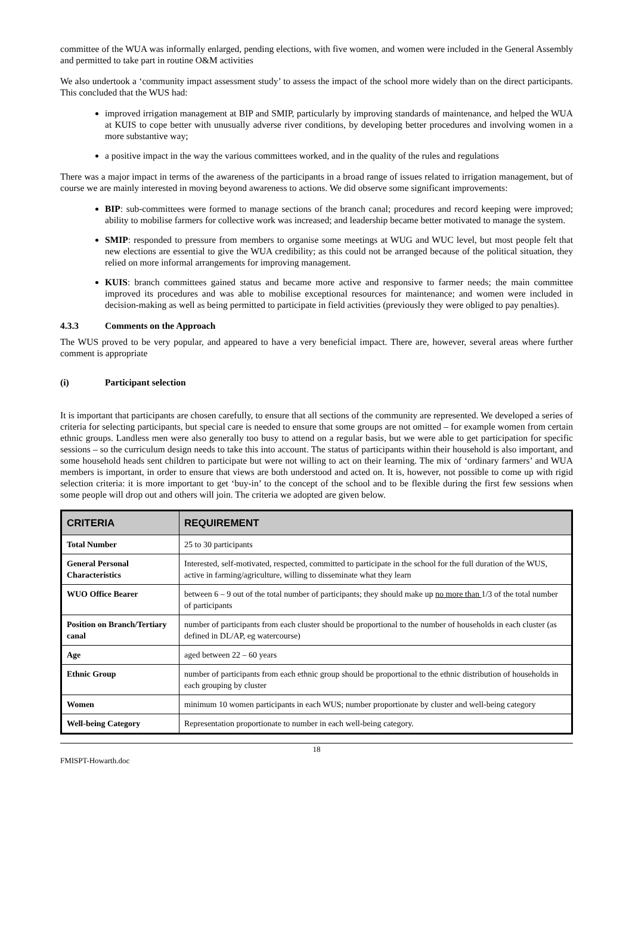committee of the WUA was informally enlarged, pending elections, with five women, and women were included in the General Assembly and permitted to take part in routine O&M activities
We also undertook a ‘community impact assessment study’ to assess the impact of the school more widely than on the direct participants. This concluded that the WUS had:
improved irrigation management at BIP and SMIP, particularly by improving standards of maintenance, and helped the WUA at KUIS to cope better with unusually adverse river conditions, by developing better procedures and involving women in a more substantive way;
a positive impact in the way the various committees worked, and in the quality of the rules and regulations
There was a major impact in terms of the awareness of the participants in a broad range of issues related to irrigation management, but of course we are mainly interested in moving beyond awareness to actions. We did observe some significant improvements:
BIP: sub-committees were formed to manage sections of the branch canal; procedures and record keeping were improved; ability to mobilise farmers for collective work was increased; and leadership became better motivated to manage the system.
SMIP: responded to pressure from members to organise some meetings at WUG and WUC level, but most people felt that new elections are essential to give the WUA credibility; as this could not be arranged because of the political situation, they relied on more informal arrangements for improving management.
KUIS: branch committees gained status and became more active and responsive to farmer needs; the main committee improved its procedures and was able to mobilise exceptional resources for maintenance; and women were included in decision-making as well as being permitted to participate in field activities (previously they were obliged to pay penalties).
4.3.3 Comments on the Approach
The WUS proved to be very popular, and appeared to have a very beneficial impact. There are, however, several areas where further comment is appropriate
(i) Participant selection
It is important that participants are chosen carefully, to ensure that all sections of the community are represented. We developed a series of criteria for selecting participants, but special care is needed to ensure that some groups are not omitted – for example women from certain ethnic groups. Landless men were also generally too busy to attend on a regular basis, but we were able to get participation for specific sessions – so the curriculum design needs to take this into account. The status of participants within their household is also important, and some household heads sent children to participate but were not willing to act on their learning. The mix of ‘ordinary farmers’ and WUA members is important, in order to ensure that views are both understood and acted on. It is, however, not possible to come up with rigid selection criteria: it is more important to get ‘buy-in’ to the concept of the school and to be flexible during the first few sessions when some people will drop out and others will join. The criteria we adopted are given below.
| CRITERIA | REQUIREMENT |
| --- | --- |
| Total Number | 25 to 30 participants |
| General Personal Characteristics | Interested, self-motivated, respected, committed to participate in the school for the full duration of the WUS, active in farming/agriculture, willing to disseminate what they learn |
| WUO Office Bearer | between 6 – 9 out of the total number of participants; they should make up no more than 1/3 of the total number of participants |
| Position on Branch/Tertiary canal | number of participants from each cluster should be proportional to the number of households in each cluster (as defined in DL/AP, eg watercourse) |
| Age | aged between 22 – 60 years |
| Ethnic Group | number of participants from each ethnic group should be proportional to the ethnic distribution of households in each grouping by cluster |
| Women | minimum 10 women participants in each WUS; number proportionate by cluster and well-being category |
| Well-being Category | Representation proportionate to number in each well-being category. |
18
FMISPT-Howarth.doc